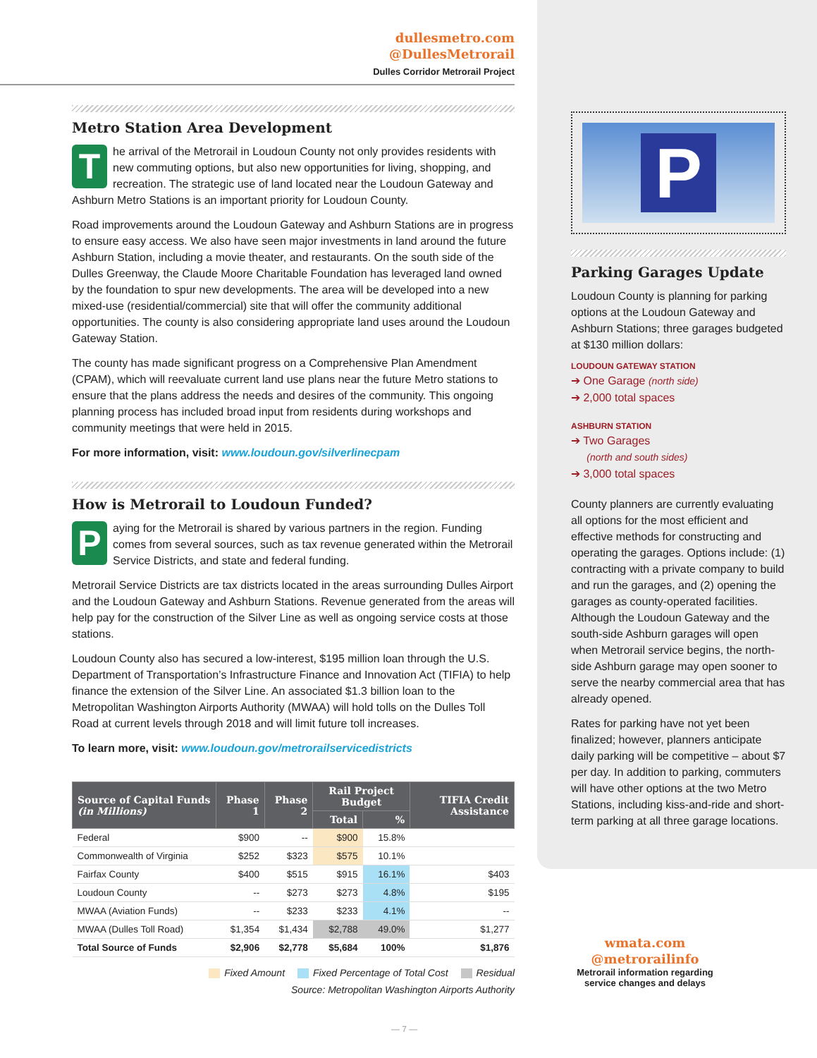dullesmetro.com
@DullesMetrorail
Dulles Corridor Metrorail Project
Metro Station Area Development
The arrival of the Metrorail in Loudoun County not only provides residents with new commuting options, but also new opportunities for living, shopping, and recreation. The strategic use of land located near the Loudoun Gateway and Ashburn Metro Stations is an important priority for Loudoun County.
Road improvements around the Loudoun Gateway and Ashburn Stations are in progress to ensure easy access. We also have seen major investments in land around the future Ashburn Station, including a movie theater, and restaurants. On the south side of the Dulles Greenway, the Claude Moore Charitable Foundation has leveraged land owned by the foundation to spur new developments. The area will be developed into a new mixed-use (residential/commercial) site that will offer the community additional opportunities. The county is also considering appropriate land uses around the Loudoun Gateway Station.
The county has made significant progress on a Comprehensive Plan Amendment (CPAM), which will reevaluate current land use plans near the future Metro stations to ensure that the plans address the needs and desires of the community. This ongoing planning process has included broad input from residents during workshops and community meetings that were held in 2015.
For more information, visit: www.loudoun.gov/silverlinecpam
How is Metrorail to Loudoun Funded?
Paying for the Metrorail is shared by various partners in the region. Funding comes from several sources, such as tax revenue generated within the Metrorail Service Districts, and state and federal funding.
Metrorail Service Districts are tax districts located in the areas surrounding Dulles Airport and the Loudoun Gateway and Ashburn Stations. Revenue generated from the areas will help pay for the construction of the Silver Line as well as ongoing service costs at those stations.
Loudoun County also has secured a low-interest, $195 million loan through the U.S. Department of Transportation’s Infrastructure Finance and Innovation Act (TIFIA) to help finance the extension of the Silver Line. An associated $1.3 billion loan to the Metropolitan Washington Airports Authority (MWAA) will hold tolls on the Dulles Toll Road at current levels through 2018 and will limit future toll increases.
To learn more, visit: www.loudoun.gov/metrorailservicedistricts
| Source of Capital Funds (in Millions) | Phase 1 | Phase 2 | Rail Project Budget | | TIFIA Credit Assistance |
| --- | --- | --- | --- | --- | --- |
| | | | Total | % | |
| Federal | $900 | -- | $900 | 15.8% | |
| Commonwealth of Virginia | $252 | $323 | $575 | 10.1% | |
| Fairfax County | $400 | $515 | $915 | 16.1% | $403 |
| Loudoun County | -- | $273 | $273 | 4.8% | $195 |
| MWAA (Aviation Funds) | -- | $233 | $233 | 4.1% | -- |
| MWAA (Dulles Toll Road) | $1,354 | $1,434 | $2,788 | 49.0% | $1,277 |
| Total Source of Funds | $2,906 | $2,778 | $5,684 | 100% | $1,876 |
Fixed Amount Fixed Percentage of Total Cost Residual
Source: Metropolitan Washington Airports Authority
P
Parking Garages Update
Loudoun County is planning for parking options at the Loudoun Gateway and Ashburn Stations; three garages budgeted at $130 million dollars:
LOUDOUN GATEWAY STATION
➔ One Garage (north side)
➔ 2,000 total spaces
ASHBURN STATION
➔ Two Garages
(north and south sides)
➔ 3,000 total spaces
County planners are currently evaluating all options for the most efficient and effective methods for constructing and operating the garages. Options include: (1) contracting with a private company to build and run the garages, and (2) opening the garages as county-operated facilities. Although the Loudoun Gateway and the south-side Ashburn garages will open when Metrorail service begins, the north-side Ashburn garage may open sooner to serve the nearby commercial area that has already opened.
Rates for parking have not yet been finalized; however, planners anticipate daily parking will be competitive – about $7 per day. In addition to parking, commuters will have other options at the two Metro Stations, including kiss-and-ride and short-term parking at all three garage locations.
wmata.com
@metrorailinfo
Metrorail information regarding service changes and delays
— 7 —